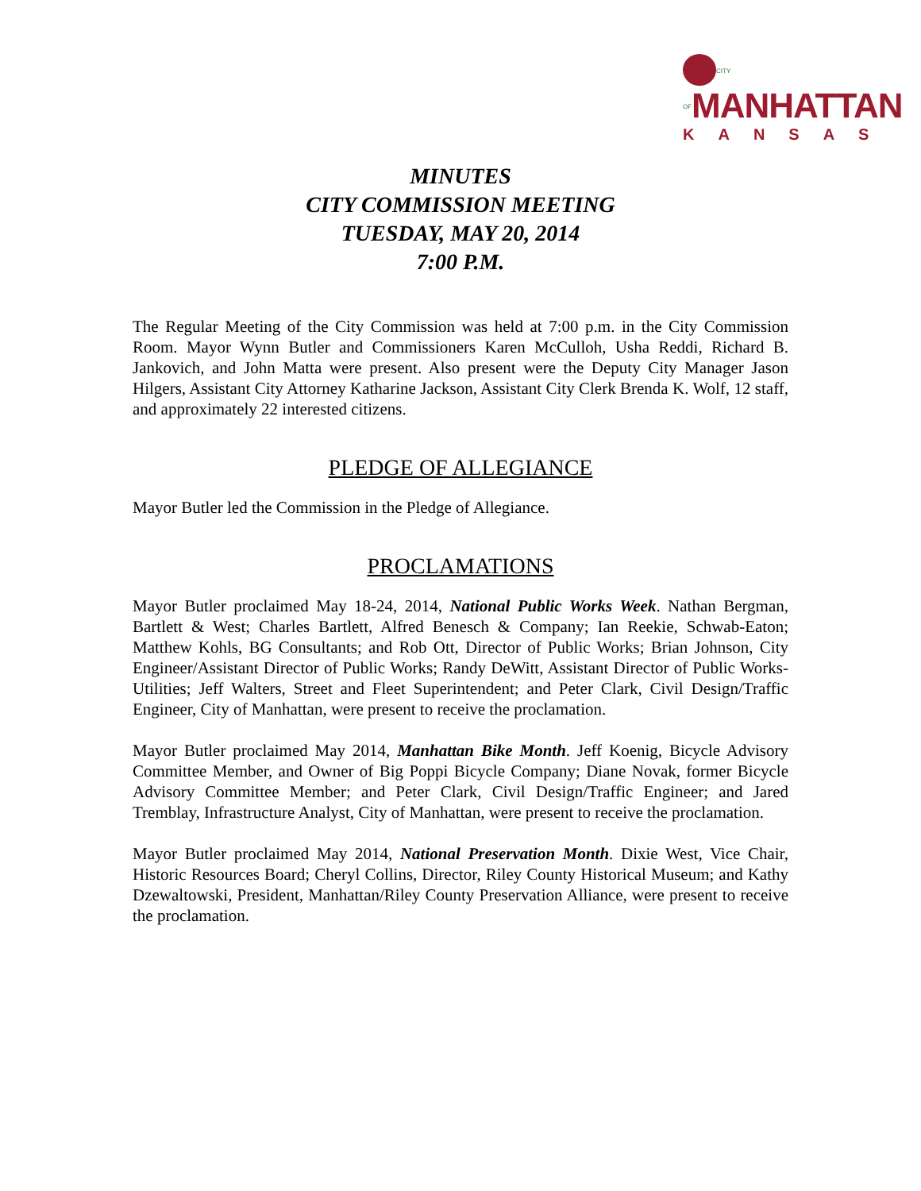CITY OF MANHATTAN
KANSAS
MINUTES
CITY COMMISSION MEETING
TUESDAY, MAY 20, 2014
7:00 P.M.
The Regular Meeting of the City Commission was held at 7:00 p.m. in the City Commission Room. Mayor Wynn Butler and Commissioners Karen McCulloh, Usha Reddi, Richard B. Jankovich, and John Matta were present. Also present were the Deputy City Manager Jason Hilgers, Assistant City Attorney Katharine Jackson, Assistant City Clerk Brenda K. Wolf, 12 staff, and approximately 22 interested citizens.
PLEDGE OF ALLEGIANCE
Mayor Butler led the Commission in the Pledge of Allegiance.
PROCLAMATIONS
Mayor Butler proclaimed May 18-24, 2014, National Public Works Week. Nathan Bergman, Bartlett & West; Charles Bartlett, Alfred Benesch & Company; Ian Reekie, Schwab-Eaton; Matthew Kohls, BG Consultants; and Rob Ott, Director of Public Works; Brian Johnson, City Engineer/Assistant Director of Public Works; Randy DeWitt, Assistant Director of Public Works-Utilities; Jeff Walters, Street and Fleet Superintendent; and Peter Clark, Civil Design/Traffic Engineer, City of Manhattan, were present to receive the proclamation.
Mayor Butler proclaimed May 2014, Manhattan Bike Month. Jeff Koenig, Bicycle Advisory Committee Member, and Owner of Big Poppi Bicycle Company; Diane Novak, former Bicycle Advisory Committee Member; and Peter Clark, Civil Design/Traffic Engineer; and Jared Tremblay, Infrastructure Analyst, City of Manhattan, were present to receive the proclamation.
Mayor Butler proclaimed May 2014, National Preservation Month. Dixie West, Vice Chair, Historic Resources Board; Cheryl Collins, Director, Riley County Historical Museum; and Kathy Dzewaltowski, President, Manhattan/Riley County Preservation Alliance, were present to receive the proclamation.